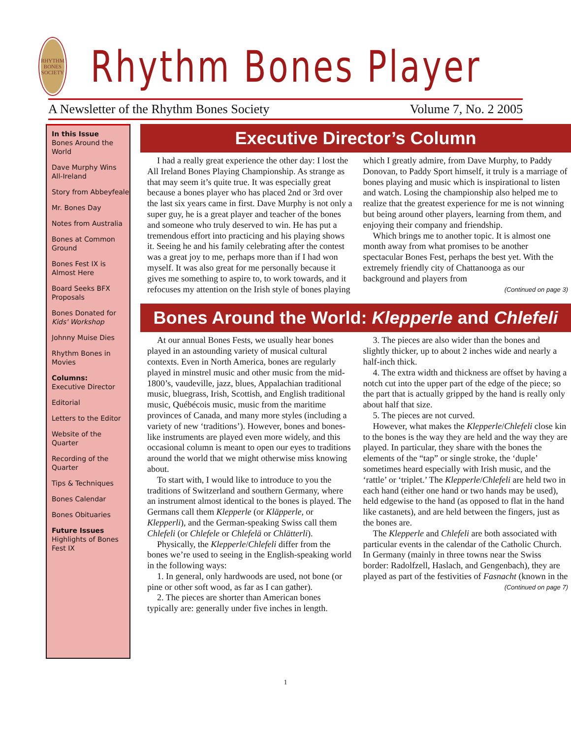RHYTHM BONES SOCIETY
Rhythm Bones Player
A Newsletter of the Rhythm Bones Society Volume 7, No. 2 2005
In this Issue
Bones Around the World
Dave Murphy Wins All-Ireland
Story from Abbeyfeale
Mr. Bones Day
Notes from Australia
Bones at Common Ground
Bones Fest IX is Almost Here
Board Seeks BFX Proposals
Bones Donated for Kids' Workshop
Johnny Muise Dies
Rhythm Bones in Movies
Columns:
Executive Director
Editorial
Letters to the Editor
Website of the Quarter
Recording of the Quarter
Tips & Techniques
Bones Calendar
Bones Obituaries
Future Issues
Highlights of Bones Fest IX
Executive Director’s Column
I had a really great experience the other day: I lost the All Ireland Bones Playing Championship. As strange as that may seem it’s quite true. It was especially great because a bones player who has placed 2nd or 3rd over the last six years came in first. Dave Murphy is not only a super guy, he is a great player and teacher of the bones and someone who truly deserved to win. He has put a tremendous effort into practicing and his playing shows it. Seeing he and his family celebrating after the contest was a great joy to me, perhaps more than if I had won myself. It was also great for me personally because it gives me something to aspire to, to work towards, and it refocuses my attention on the Irish style of bones playing which I greatly admire, from Dave Murphy, to Paddy Donovan, to Paddy Sport himself, it truly is a marriage of bones playing and music which is inspirational to listen and watch. Losing the championship also helped me to realize that the greatest experience for me is not winning but being around other players, learning from them, and enjoying their company and friendship.
Which brings me to another topic. It is almost one month away from what promises to be another spectacular Bones Fest, perhaps the best yet. With the extremely friendly city of Chattanooga as our background and players from
(Continued on page 3)
Bones Around the World: Klepperle and Chlefeli
At our annual Bones Fests, we usually hear bones played in an astounding variety of musical cultural contexts. Even in North America, bones are regularly played in minstrel music and other music from the mid-1800’s, vaudeville, jazz, blues, Appalachian traditional music, bluegrass, Irish, Scottish, and English traditional music, Québécois music, music from the maritime provinces of Canada, and many more styles (including a variety of new ‘traditions’). However, bones and bones-like instruments are played even more widely, and this occasional column is meant to open our eyes to traditions around the world that we might otherwise miss knowing about.
To start with, I would like to introduce to you the traditions of Switzerland and southern Germany, where an instrument almost identical to the bones is played. The Germans call them Klepperle (or Kläpperle, or Klepperli), and the German-speaking Swiss call them Chlefeli (or Chlefele or Chlefelä or Chlätterli).
Physically, the Klepperle/Chlefeli differ from the bones we’re used to seeing in the English-speaking world in the following ways:
1. In general, only hardwoods are used, not bone (or pine or other soft wood, as far as I can gather).
2. The pieces are shorter than American bones typically are: generally under five inches in length.
3. The pieces are also wider than the bones and slightly thicker, up to about 2 inches wide and nearly a half-inch thick.
4. The extra width and thickness are offset by having a notch cut into the upper part of the edge of the piece; so the part that is actually gripped by the hand is really only about half that size.
5. The pieces are not curved.
However, what makes the Klepperle/Chlefeli close kin to the bones is the way they are held and the way they are played. In particular, they share with the bones the elements of the “tap” or single stroke, the ‘duple’ sometimes heard especially with Irish music, and the ‘rattle’ or ‘triplet.’ The Klepperle/Chlefeli are held two in each hand (either one hand or two hands may be used), held edgewise to the hand (as opposed to flat in the hand like castanets), and are held between the fingers, just as the bones are.
The Klepperle and Chlefeli are both associated with particular events in the calendar of the Catholic Church. In Germany (mainly in three towns near the Swiss border: Radolfzell, Haslach, and Gengenbach), they are played as part of the festivities of Fasnacht (known in the
(Continued on page 7)
1